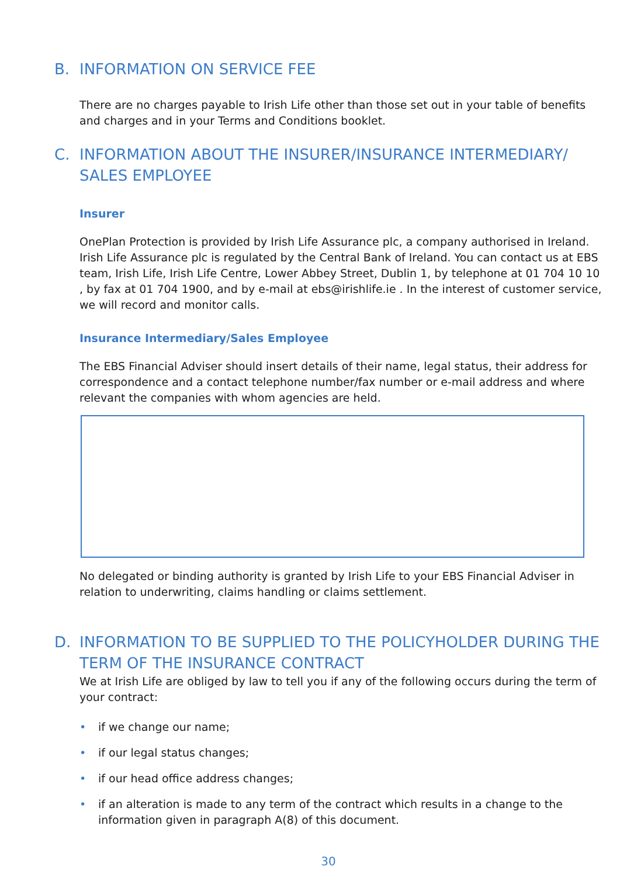B. INFORMATION ON SERVICE FEE
There are no charges payable to Irish Life other than those set out in your table of benefits and charges and in your Terms and Conditions booklet.
C. INFORMATION ABOUT THE INSURER/INSURANCE INTERMEDIARY/ SALES EMPLOYEE
Insurer
OnePlan Protection is provided by Irish Life Assurance plc, a company authorised in Ireland. Irish Life Assurance plc is regulated by the Central Bank of Ireland. You can contact us at EBS team, Irish Life, Irish Life Centre, Lower Abbey Street, Dublin 1, by telephone at 01 704 10 10 , by fax at 01 704 1900, and by e-mail at ebs@irishlife.ie . In the interest of customer service, we will record and monitor calls.
Insurance Intermediary/Sales Employee
The EBS Financial Adviser should insert details of their name, legal status, their address for correspondence and a contact telephone number/fax number or e-mail address and where relevant the companies with whom agencies are held.
No delegated or binding authority is granted by Irish Life to your EBS Financial Adviser in relation to underwriting, claims handling or claims settlement.
D. INFORMATION TO BE SUPPLIED TO THE POLICYHOLDER DURING THE TERM OF THE INSURANCE CONTRACT
We at Irish Life are obliged by law to tell you if any of the following occurs during the term of your contract:
• if we change our name;
• if our legal status changes;
• if our head office address changes;
• if an alteration is made to any term of the contract which results in a change to the information given in paragraph A(8) of this document.
30